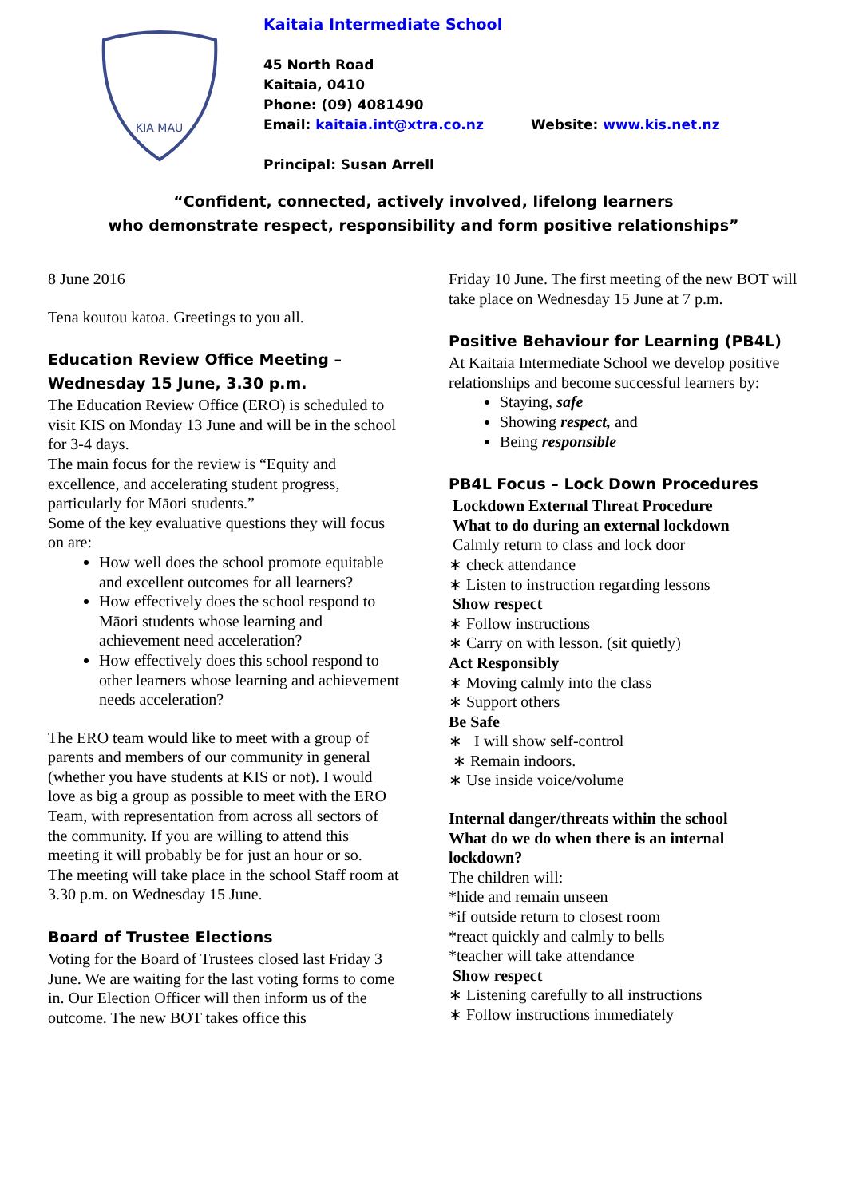KIA MAU
Kaitaia Intermediate School
45 North Road
Kaitaia, 0410
Phone: (09) 4081490
Email: kaitaia.int@xtra.co.nz Website: www.kis.net.nz
Principal: Susan Arrell
“Confident, connected, actively involved, lifelong learners
who demonstrate respect, responsibility and form positive relationships”
8 June 2016
Tena koutou katoa. Greetings to you all.
Education Review Office Meeting – Wednesday 15 June, 3.30 p.m.
The Education Review Office (ERO) is scheduled to visit KIS on Monday 13 June and will be in the school for 3-4 days.
The main focus for the review is “Equity and excellence, and accelerating student progress, particularly for Māori students.”
Some of the key evaluative questions they will focus on are:
How well does the school promote equitable and excellent outcomes for all learners?
How effectively does the school respond to Māori students whose learning and achievement need acceleration?
How effectively does this school respond to other learners whose learning and achievement needs acceleration?
The ERO team would like to meet with a group of parents and members of our community in general (whether you have students at KIS or not). I would love as big a group as possible to meet with the ERO Team, with representation from across all sectors of the community. If you are willing to attend this meeting it will probably be for just an hour or so.
The meeting will take place in the school Staff room at 3.30 p.m. on Wednesday 15 June.
Board of Trustee Elections
Voting for the Board of Trustees closed last Friday 3 June. We are waiting for the last voting forms to come in. Our Election Officer will then inform us of the outcome. The new BOT takes office this
Friday 10 June. The first meeting of the new BOT will take place on Wednesday 15 June at 7 p.m.
Positive Behaviour for Learning (PB4L)
At Kaitaia Intermediate School we develop positive relationships and become successful learners by:
Staying, safe
Showing respect, and
Being responsible
PB4L Focus – Lock Down Procedures
Lockdown External Threat Procedure
What to do during an external lockdown
Calmly return to class and lock door
∗ check attendance
∗ Listen to instruction regarding lessons
Show respect
∗ Follow instructions
∗ Carry on with lesson. (sit quietly)
Act Responsibly
∗ Moving calmly into the class
∗ Support others
Be Safe
∗ I will show self-control
∗ Remain indoors.
∗ Use inside voice/volume
Internal danger/threats within the school
What do we do when there is an internal lockdown?
The children will:
*hide and remain unseen
*if outside return to closest room
*react quickly and calmly to bells
*teacher will take attendance
Show respect
∗ Listening carefully to all instructions
∗ Follow instructions immediately